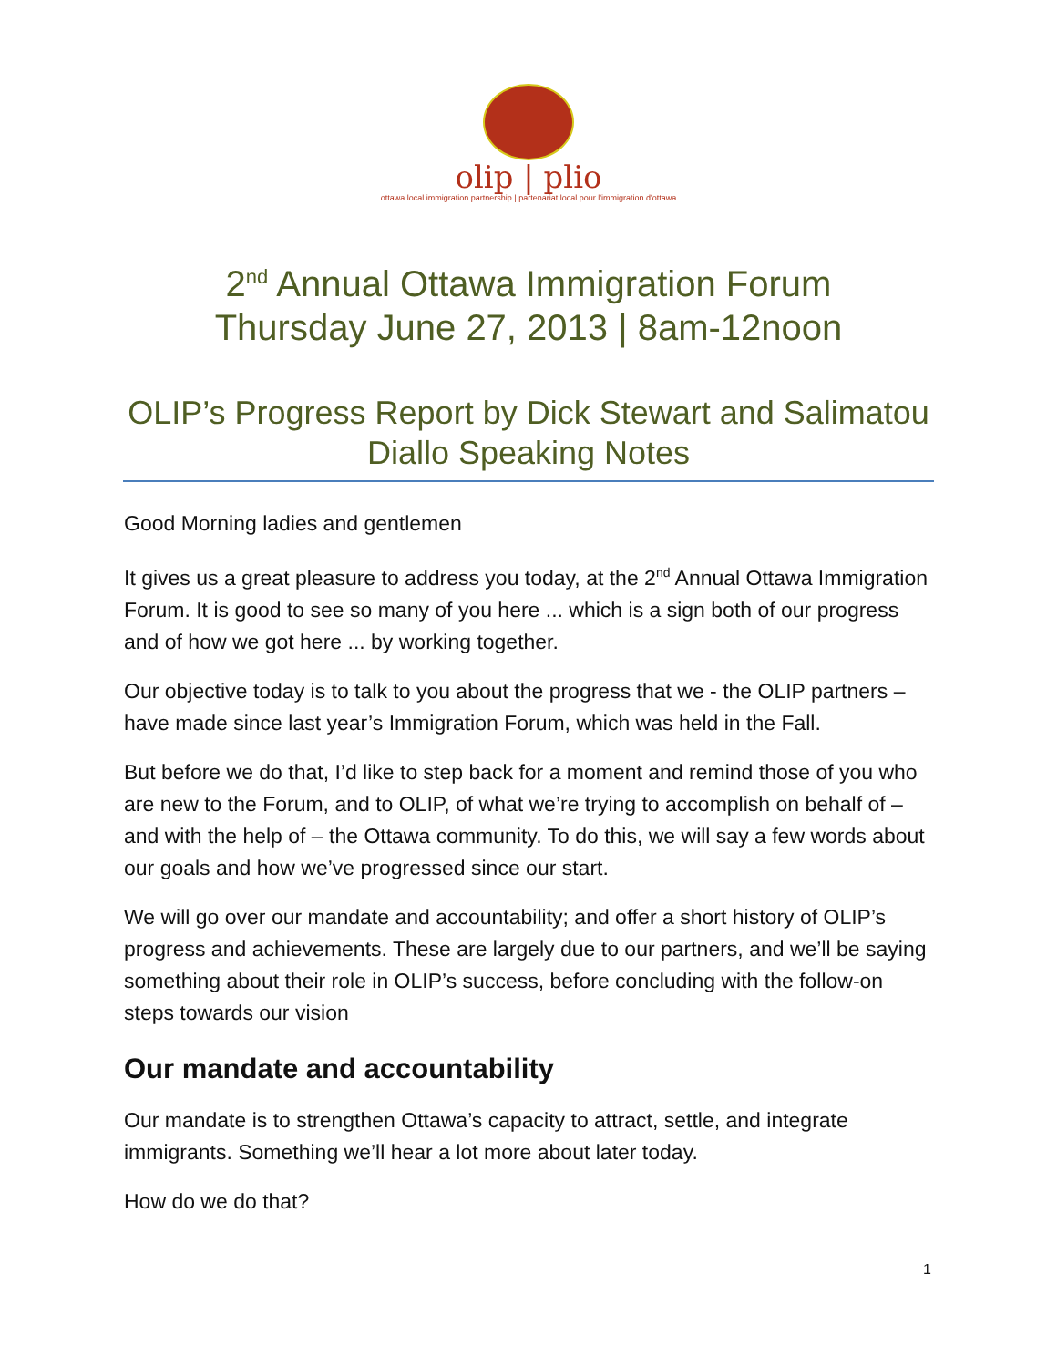olip | plio
ottawa local immigration partnership | partenariat local pour l'immigration d'ottawa
2<sup>nd</sup> Annual Ottawa Immigration Forum
Thursday June 27, 2013 | 8am-12noon
OLIP’s Progress Report by Dick Stewart and Salimatou Diallo Speaking Notes
Good Morning ladies and gentlemen
It gives us a great pleasure to address you today, at the 2<sup>nd</sup> Annual Ottawa Immigration Forum. It is good to see so many of you here ... which is a sign both of our progress and of how we got here ... by working together.
Our objective today is to talk to you about the progress that we - the OLIP partners – have made since last year’s Immigration Forum, which was held in the Fall.
But before we do that, I’d like to step back for a moment and remind those of you who are new to the Forum, and to OLIP, of what we’re trying to accomplish on behalf of – and with the help of – the Ottawa community. To do this, we will say a few words about our goals and how we’ve progressed since our start.
We will go over our mandate and accountability; and offer a short history of OLIP’s progress and achievements. These are largely due to our partners, and we’ll be saying something about their role in OLIP’s success, before concluding with the follow-on steps towards our vision
Our mandate and accountability
Our mandate is to strengthen Ottawa’s capacity to attract, settle, and integrate immigrants. Something we’ll hear a lot more about later today.
How do we do that?
1